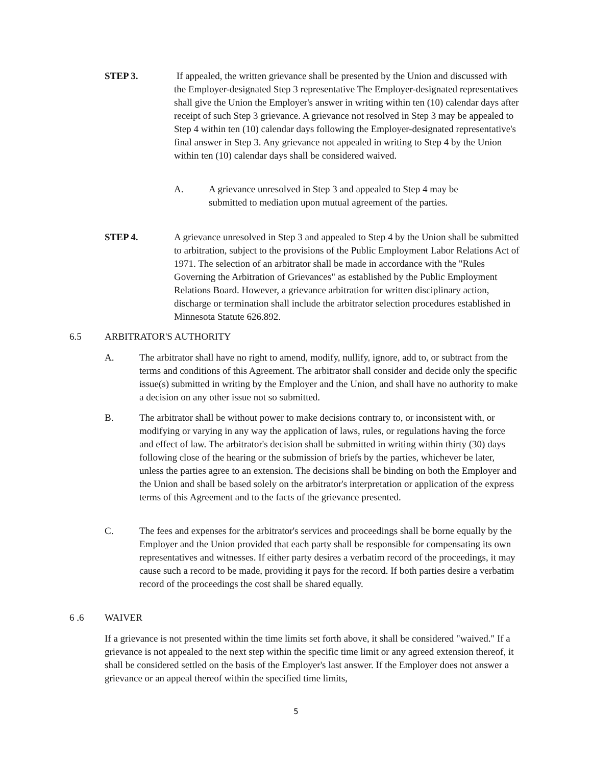STEP 3. If appealed, the written grievance shall be presented by the Union and discussed with the Employer-designated Step 3 representative The Employer-designated representatives shall give the Union the Employer's answer in writing within ten (10) calendar days after receipt of such Step 3 grievance. A grievance not resolved in Step 3 may be appealed to Step 4 within ten (10) calendar days following the Employer-designated representative's final answer in Step 3. Any grievance not appealed in writing to Step 4 by the Union within ten (10) calendar days shall be considered waived.
A. A grievance unresolved in Step 3 and appealed to Step 4 may be submitted to mediation upon mutual agreement of the parties.
STEP 4. A grievance unresolved in Step 3 and appealed to Step 4 by the Union shall be submitted to arbitration, subject to the provisions of the Public Employment Labor Relations Act of 1971. The selection of an arbitrator shall be made in accordance with the "Rules Governing the Arbitration of Grievances" as established by the Public Employment Relations Board. However, a grievance arbitration for written disciplinary action, discharge or termination shall include the arbitrator selection procedures established in Minnesota Statute 626.892.
6.5 ARBITRATOR'S AUTHORITY
A. The arbitrator shall have no right to amend, modify, nullify, ignore, add to, or subtract from the terms and conditions of this Agreement. The arbitrator shall consider and decide only the specific issue(s) submitted in writing by the Employer and the Union, and shall have no authority to make a decision on any other issue not so submitted.
B. The arbitrator shall be without power to make decisions contrary to, or inconsistent with, or modifying or varying in any way the application of laws, rules, or regulations having the force and effect of law. The arbitrator's decision shall be submitted in writing within thirty (30) days following close of the hearing or the submission of briefs by the parties, whichever be later, unless the parties agree to an extension. The decisions shall be binding on both the Employer and the Union and shall be based solely on the arbitrator's interpretation or application of the express terms of this Agreement and to the facts of the grievance presented.
C. The fees and expenses for the arbitrator's services and proceedings shall be borne equally by the Employer and the Union provided that each party shall be responsible for compensating its own representatives and witnesses. If either party desires a verbatim record of the proceedings, it may cause such a record to be made, providing it pays for the record. If both parties desire a verbatim record of the proceedings the cost shall be shared equally.
6 .6 WAIVER
If a grievance is not presented within the time limits set forth above, it shall be considered "waived." If a grievance is not appealed to the next step within the specific time limit or any agreed extension thereof, it shall be considered settled on the basis of the Employer's last answer. If the Employer does not answer a grievance or an appeal thereof within the specified time limits,
5